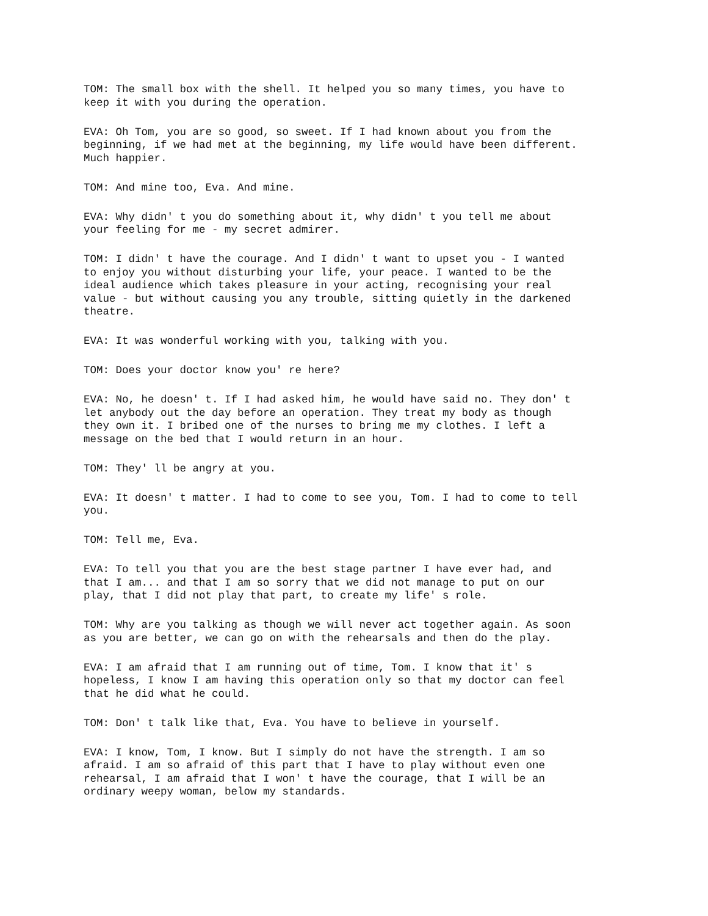TOM: The small box with the shell. It helped you so many times, you have to keep it with you during the operation.
EVA: Oh Tom, you are so good, so sweet. If I had known about you from the beginning, if we had met at the beginning, my life would have been different. Much happier.
TOM: And mine too, Eva. And mine.
EVA: Why didn' t you do something about it, why didn' t you tell me about your feeling for me - my secret admirer.
TOM: I didn' t have the courage. And I didn' t want to upset you - I wanted to enjoy you without disturbing your life, your peace. I wanted to be the ideal audience which takes pleasure in your acting, recognising your real value - but without causing you any trouble, sitting quietly in the darkened theatre.
EVA: It was wonderful working with you, talking with you.
TOM: Does your doctor know you' re here?
EVA: No, he doesn' t. If I had asked him, he would have said no. They don' t let anybody out the day before an operation. They treat my body as though they own it. I bribed one of the nurses to bring me my clothes. I left a message on the bed that I would return in an hour.
TOM: They' ll be angry at you.
EVA: It doesn' t matter. I had to come to see you, Tom. I had to come to tell you.
TOM: Tell me, Eva.
EVA: To tell you that you are the best stage partner I have ever had, and that I am... and that I am so sorry that we did not manage to put on our play, that I did not play that part, to create my life' s role.
TOM: Why are you talking as though we will never act together again. As soon as you are better, we can go on with the rehearsals and then do the play.
EVA: I am afraid that I am running out of time, Tom. I know that it' s hopeless, I know I am having this operation only so that my doctor can feel that he did what he could.
TOM: Don' t talk like that, Eva. You have to believe in yourself.
EVA: I know, Tom, I know. But I simply do not have the strength. I am so afraid. I am so afraid of this part that I have to play without even one rehearsal, I am afraid that I won' t have the courage, that I will be an ordinary weepy woman, below my standards.